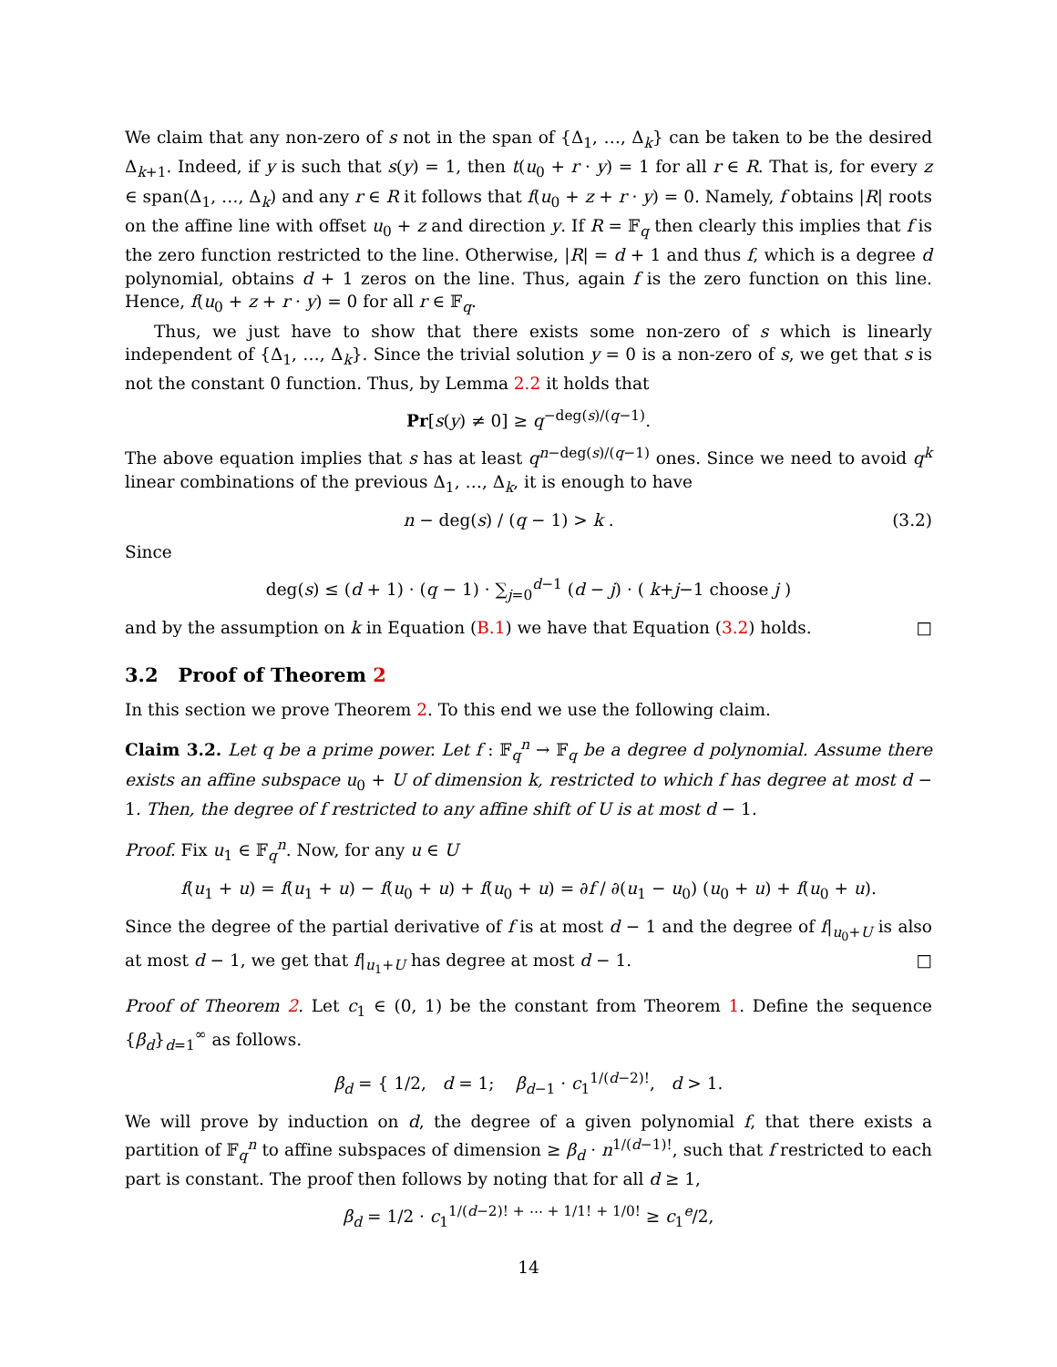We claim that any non-zero of s not in the span of {Δ<sub>1</sub>, …, Δ<sub>k</sub>} can be taken to be the desired Δ<sub>k+1</sub>. Indeed, if y is such that s(y) = 1, then t(u<sub>0</sub> + r · y) = 1 for all r ∈ R. That is, for every z ∈ span(Δ<sub>1</sub>, …, Δ<sub>k</sub>) and any r ∈ R it follows that f(u<sub>0</sub> + z + r · y) = 0. Namely, f obtains |R| roots on the affine line with offset u<sub>0</sub> + z and direction y. If R = 𝔽<sub>q</sub> then clearly this implies that f is the zero function restricted to the line. Otherwise, |R| = d + 1 and thus f, which is a degree d polynomial, obtains d + 1 zeros on the line. Thus, again f is the zero function on this line. Hence, f(u<sub>0</sub> + z + r · y) = 0 for all r ∈ 𝔽<sub>q</sub>.
Thus, we just have to show that there exists some non-zero of s which is linearly independent of {Δ<sub>1</sub>, …, Δ<sub>k</sub>}. Since the trivial solution y = 0 is a non-zero of s, we get that s is not the constant 0 function. Thus, by Lemma 2.2 it holds that
Pr[s(y) ≠ 0] ≥ q<sup>−deg(s)/(q−1)</sup>.
The above equation implies that s has at least q<sup>n−deg(s)/(q−1)</sup> ones. Since we need to avoid q<sup>k</sup> linear combinations of the previous Δ<sub>1</sub>, …, Δ<sub>k</sub>, it is enough to have
n − deg(s) / (q − 1) > k . (3.2)
Since
deg(s) ≤ (d + 1) · (q − 1) · ∑<sub>j=0</sub><sup>d−1</sup> (d − j) · ( k+j−1 choose j )
and by the assumption on k in Equation (B.1) we have that Equation (3.2) holds. □
3.2 Proof of Theorem 2
In this section we prove Theorem 2. To this end we use the following claim.
Claim 3.2. Let q be a prime power. Let f : 𝔽<sub>q</sub><sup>n</sup> → 𝔽<sub>q</sub> be a degree d polynomial. Assume there exists an affine subspace u<sub>0</sub> + U of dimension k, restricted to which f has degree at most d − 1. Then, the degree of f restricted to any affine shift of U is at most d − 1.
Proof. Fix u<sub>1</sub> ∈ 𝔽<sub>q</sub><sup>n</sup>. Now, for any u ∈ U
f(u<sub>1</sub> + u) = f(u<sub>1</sub> + u) − f(u<sub>0</sub> + u) + f(u<sub>0</sub> + u) = ∂f / ∂(u<sub>1</sub> − u<sub>0</sub>) (u<sub>0</sub> + u) + f(u<sub>0</sub> + u).
Since the degree of the partial derivative of f is at most d − 1 and the degree of f|<sub>u<sub>0</sub>+U</sub> is also at most d − 1, we get that f|<sub>u<sub>1</sub>+U</sub> has degree at most d − 1. □
Proof of Theorem 2. Let c<sub>1</sub> ∈ (0, 1) be the constant from Theorem 1. Define the sequence {β<sub>d</sub>}<sub>d=1</sub><sup>∞</sup> as follows.
β<sub>d</sub> = { 1/2, d = 1; β<sub>d−1</sub> · c<sub>1</sub><sup>1/(d−2)!</sup>, d > 1.
We will prove by induction on d, the degree of a given polynomial f, that there exists a partition of 𝔽<sub>q</sub><sup>n</sup> to affine subspaces of dimension ≥ β<sub>d</sub> · n<sup>1/(d−1)!</sup>, such that f restricted to each part is constant. The proof then follows by noting that for all d ≥ 1,
β<sub>d</sub> = 1/2 · c<sub>1</sub><sup>1/(d−2)! + ⋯ + 1/1! + 1/0!</sup> ≥ c<sub>1</sub><sup>e</sup>/2,
14